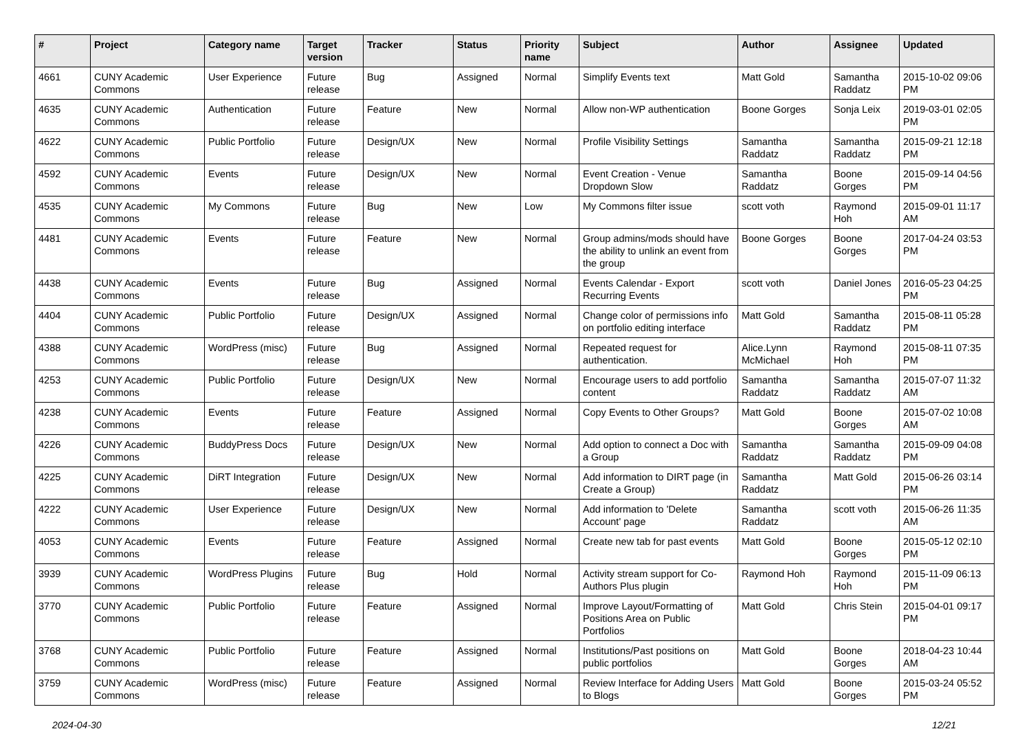| # | Project | Category name | Target version | Tracker | Status | Priority name | Subject | Author | Assignee | Updated |
| --- | --- | --- | --- | --- | --- | --- | --- | --- | --- | --- |
| 4661 | CUNY Academic Commons | User Experience | Future release | Bug | Assigned | Normal | Simplify Events text | Matt Gold | Samantha Raddatz | 2015-10-02 09:06 PM |
| 4635 | CUNY Academic Commons | Authentication | Future release | Feature | New | Normal | Allow non-WP authentication | Boone Gorges | Sonja Leix | 2019-03-01 02:05 PM |
| 4622 | CUNY Academic Commons | Public Portfolio | Future release | Design/UX | New | Normal | Profile Visibility Settings | Samantha Raddatz | Samantha Raddatz | 2015-09-21 12:18 PM |
| 4592 | CUNY Academic Commons | Events | Future release | Design/UX | New | Normal | Event Creation - Venue Dropdown Slow | Samantha Raddatz | Boone Gorges | 2015-09-14 04:56 PM |
| 4535 | CUNY Academic Commons | My Commons | Future release | Bug | New | Low | My Commons filter issue | scott voth | Raymond Hoh | 2015-09-01 11:17 AM |
| 4481 | CUNY Academic Commons | Events | Future release | Feature | New | Normal | Group admins/mods should have the ability to unlink an event from the group | Boone Gorges | Boone Gorges | 2017-04-24 03:53 PM |
| 4438 | CUNY Academic Commons | Events | Future release | Bug | Assigned | Normal | Events Calendar - Export Recurring Events | scott voth | Daniel Jones | 2016-05-23 04:25 PM |
| 4404 | CUNY Academic Commons | Public Portfolio | Future release | Design/UX | Assigned | Normal | Change color of permissions info on portfolio editing interface | Matt Gold | Samantha Raddatz | 2015-08-11 05:28 PM |
| 4388 | CUNY Academic Commons | WordPress (misc) | Future release | Bug | Assigned | Normal | Repeated request for authentication. | Alice.Lynn McMichael | Raymond Hoh | 2015-08-11 07:35 PM |
| 4253 | CUNY Academic Commons | Public Portfolio | Future release | Design/UX | New | Normal | Encourage users to add portfolio content | Samantha Raddatz | Samantha Raddatz | 2015-07-07 11:32 AM |
| 4238 | CUNY Academic Commons | Events | Future release | Feature | Assigned | Normal | Copy Events to Other Groups? | Matt Gold | Boone Gorges | 2015-07-02 10:08 AM |
| 4226 | CUNY Academic Commons | BuddyPress Docs | Future release | Design/UX | New | Normal | Add option to connect a Doc with a Group | Samantha Raddatz | Samantha Raddatz | 2015-09-09 04:08 PM |
| 4225 | CUNY Academic Commons | DiRT Integration | Future release | Design/UX | New | Normal | Add information to DIRT page (in Create a Group) | Samantha Raddatz | Matt Gold | 2015-06-26 03:14 PM |
| 4222 | CUNY Academic Commons | User Experience | Future release | Design/UX | New | Normal | Add information to 'Delete Account' page | Samantha Raddatz | scott voth | 2015-06-26 11:35 AM |
| 4053 | CUNY Academic Commons | Events | Future release | Feature | Assigned | Normal | Create new tab for past events | Matt Gold | Boone Gorges | 2015-05-12 02:10 PM |
| 3939 | CUNY Academic Commons | WordPress Plugins | Future release | Bug | Hold | Normal | Activity stream support for Co-Authors Plus plugin | Raymond Hoh | Raymond Hoh | 2015-11-09 06:13 PM |
| 3770 | CUNY Academic Commons | Public Portfolio | Future release | Feature | Assigned | Normal | Improve Layout/Formatting of Positions Area on Public Portfolios | Matt Gold | Chris Stein | 2015-04-01 09:17 PM |
| 3768 | CUNY Academic Commons | Public Portfolio | Future release | Feature | Assigned | Normal | Institutions/Past positions on public portfolios | Matt Gold | Boone Gorges | 2018-04-23 10:44 AM |
| 3759 | CUNY Academic Commons | WordPress (misc) | Future release | Feature | Assigned | Normal | Review Interface for Adding Users to Blogs | Matt Gold | Boone Gorges | 2015-03-24 05:52 PM |
2024-04-30 12/21